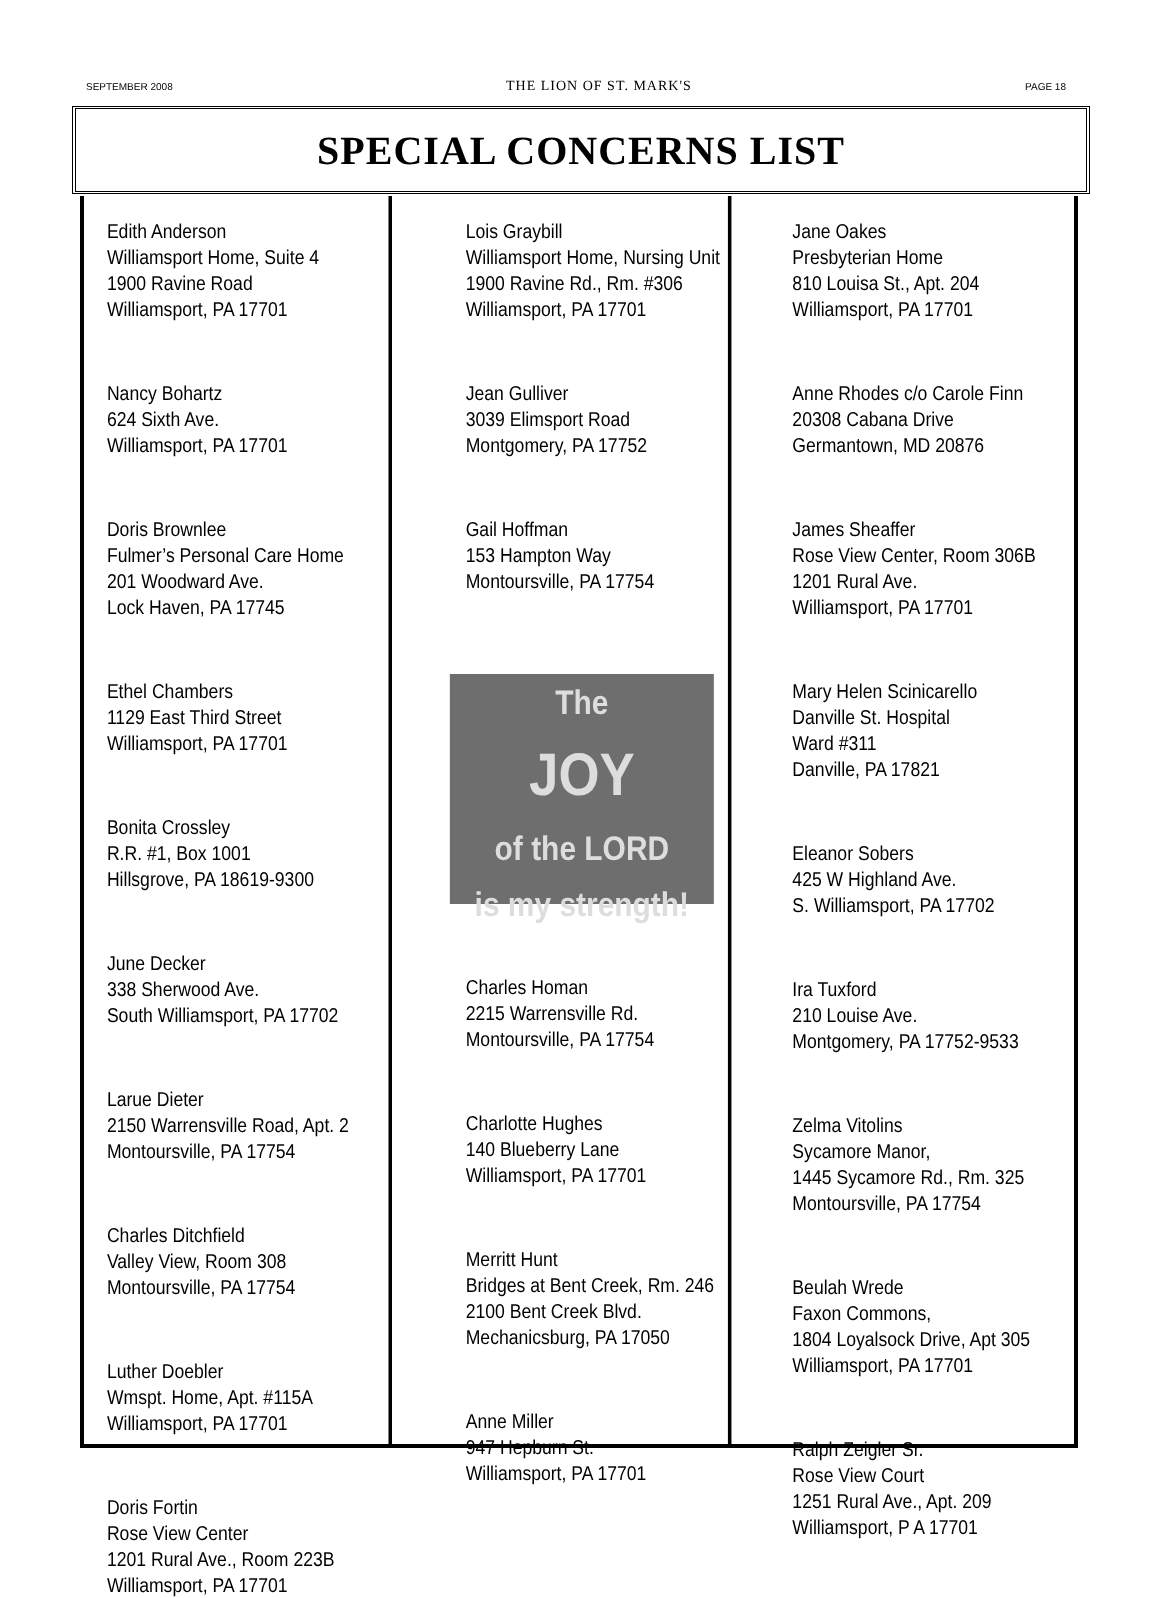SEPTEMBER 2008 THE LION OF ST. MARK'S PAGE 18
SPECIAL CONCERNS LIST
Edith Anderson
Williamsport Home, Suite 4
1900 Ravine Road
Williamsport, PA 17701
Nancy Bohartz
624 Sixth Ave.
Williamsport, PA 17701
Doris Brownlee
Fulmer’s Personal Care Home
201 Woodward Ave.
Lock Haven, PA 17745
Ethel Chambers
1129 East Third Street
Williamsport, PA 17701
Bonita Crossley
R.R. #1, Box 1001
Hillsgrove, PA 18619-9300
June Decker
338 Sherwood Ave.
South Williamsport, PA 17702
Larue Dieter
2150 Warrensville Road, Apt. 2
Montoursville, PA 17754
Charles Ditchfield
Valley View, Room 308
Montoursville, PA 17754
Luther Doebler
Wmspt. Home, Apt. #115A
Williamsport, PA 17701
Doris Fortin
Rose View Center
1201 Rural Ave., Room 223B
Williamsport, PA 17701
Lois Graybill
Williamsport Home, Nursing Unit
1900 Ravine Rd., Rm. #306
Williamsport, PA 17701
Jean Gulliver
3039 Elimsport Road
Montgomery, PA 17752
Gail Hoffman
153 Hampton Way
Montoursville, PA 17754
The
JOY
of the LORD
is my strength!
Charles Homan
2215 Warrensville Rd.
Montoursville, PA 17754
Charlotte Hughes
140 Blueberry Lane
Williamsport, PA 17701
Merritt Hunt
Bridges at Bent Creek, Rm. 246
2100 Bent Creek Blvd.
Mechanicsburg, PA 17050
Anne Miller
947 Hepburn St.
Williamsport, PA 17701
Jane Oakes
Presbyterian Home
810 Louisa St., Apt. 204
Williamsport, PA 17701
Anne Rhodes c/o Carole Finn
20308 Cabana Drive
Germantown, MD 20876
James Sheaffer
Rose View Center, Room 306B
1201 Rural Ave.
Williamsport, PA 17701
Mary Helen Scinicarello
Danville St. Hospital
Ward #311
Danville, PA 17821
Eleanor Sobers
425 W Highland Ave.
S. Williamsport, PA 17702
Ira Tuxford
210 Louise Ave.
Montgomery, PA 17752-9533
Zelma Vitolins
Sycamore Manor,
1445 Sycamore Rd., Rm. 325
Montoursville, PA 17754
Beulah Wrede
Faxon Commons,
1804 Loyalsock Drive, Apt 305
Williamsport, PA 17701
Ralph Zeigler Sr.
Rose View Court
1251 Rural Ave., Apt. 209
Williamsport, P A 17701